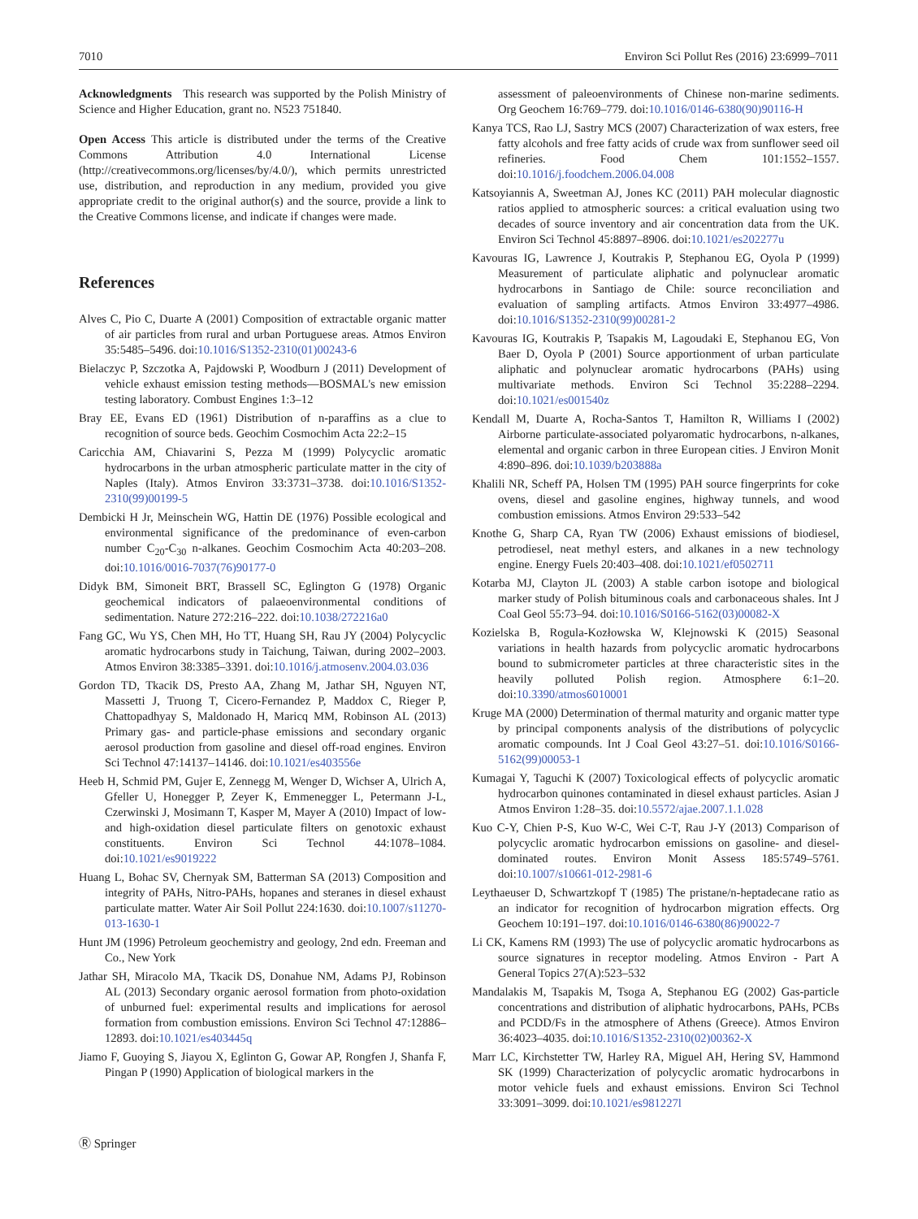7010 Environ Sci Pollut Res (2016) 23:6999–7011
Acknowledgments This research was supported by the Polish Ministry of Science and Higher Education, grant no. N523 751840.
Open Access This article is distributed under the terms of the Creative Commons Attribution 4.0 International License (http://creativecommons.org/licenses/by/4.0/), which permits unrestricted use, distribution, and reproduction in any medium, provided you give appropriate credit to the original author(s) and the source, provide a link to the Creative Commons license, and indicate if changes were made.
References
Alves C, Pio C, Duarte A (2001) Composition of extractable organic matter of air particles from rural and urban Portuguese areas. Atmos Environ 35:5485–5496. doi:10.1016/S1352-2310(01)00243-6
Bielaczyc P, Szczotka A, Pajdowski P, Woodburn J (2011) Development of vehicle exhaust emission testing methods—BOSMAL's new emission testing laboratory. Combust Engines 1:3–12
Bray EE, Evans ED (1961) Distribution of n-paraffins as a clue to recognition of source beds. Geochim Cosmochim Acta 22:2–15
Caricchia AM, Chiavarini S, Pezza M (1999) Polycyclic aromatic hydrocarbons in the urban atmospheric particulate matter in the city of Naples (Italy). Atmos Environ 33:3731–3738. doi:10.1016/S1352-2310(99)00199-5
Dembicki H Jr, Meinschein WG, Hattin DE (1976) Possible ecological and environmental significance of the predominance of even-carbon number C<sub>20</sub>-C<sub>30</sub> n-alkanes. Geochim Cosmochim Acta 40:203–208. doi:10.1016/0016-7037(76)90177-0
Didyk BM, Simoneit BRT, Brassell SC, Eglington G (1978) Organic geochemical indicators of palaeoenvironmental conditions of sedimentation. Nature 272:216–222. doi:10.1038/272216a0
Fang GC, Wu YS, Chen MH, Ho TT, Huang SH, Rau JY (2004) Polycyclic aromatic hydrocarbons study in Taichung, Taiwan, during 2002–2003. Atmos Environ 38:3385–3391. doi:10.1016/j.atmosenv.2004.03.036
Gordon TD, Tkacik DS, Presto AA, Zhang M, Jathar SH, Nguyen NT, Massetti J, Truong T, Cicero-Fernandez P, Maddox C, Rieger P, Chattopadhyay S, Maldonado H, Maricq MM, Robinson AL (2013) Primary gas- and particle-phase emissions and secondary organic aerosol production from gasoline and diesel off-road engines. Environ Sci Technol 47:14137–14146. doi:10.1021/es403556e
Heeb H, Schmid PM, Gujer E, Zennegg M, Wenger D, Wichser A, Ulrich A, Gfeller U, Honegger P, Zeyer K, Emmenegger L, Petermann J-L, Czerwinski J, Mosimann T, Kasper M, Mayer A (2010) Impact of low- and high-oxidation diesel particulate filters on genotoxic exhaust constituents. Environ Sci Technol 44:1078–1084. doi:10.1021/es9019222
Huang L, Bohac SV, Chernyak SM, Batterman SA (2013) Composition and integrity of PAHs, Nitro-PAHs, hopanes and steranes in diesel exhaust particulate matter. Water Air Soil Pollut 224:1630. doi:10.1007/s11270-013-1630-1
Hunt JM (1996) Petroleum geochemistry and geology, 2nd edn. Freeman and Co., New York
Jathar SH, Miracolo MA, Tkacik DS, Donahue NM, Adams PJ, Robinson AL (2013) Secondary organic aerosol formation from photo-oxidation of unburned fuel: experimental results and implications for aerosol formation from combustion emissions. Environ Sci Technol 47:12886–12893. doi:10.1021/es403445q
Jiamo F, Guoying S, Jiayou X, Eglinton G, Gowar AP, Rongfen J, Shanfa F, Pingan P (1990) Application of biological markers in the
assessment of paleoenvironments of Chinese non-marine sediments. Org Geochem 16:769–779. doi:10.1016/0146-6380(90)90116-H
Kanya TCS, Rao LJ, Sastry MCS (2007) Characterization of wax esters, free fatty alcohols and free fatty acids of crude wax from sunflower seed oil refineries. Food Chem 101:1552–1557. doi:10.1016/j.foodchem.2006.04.008
Katsoyiannis A, Sweetman AJ, Jones KC (2011) PAH molecular diagnostic ratios applied to atmospheric sources: a critical evaluation using two decades of source inventory and air concentration data from the UK. Environ Sci Technol 45:8897–8906. doi:10.1021/es202277u
Kavouras IG, Lawrence J, Koutrakis P, Stephanou EG, Oyola P (1999) Measurement of particulate aliphatic and polynuclear aromatic hydrocarbons in Santiago de Chile: source reconciliation and evaluation of sampling artifacts. Atmos Environ 33:4977–4986. doi:10.1016/S1352-2310(99)00281-2
Kavouras IG, Koutrakis P, Tsapakis M, Lagoudaki E, Stephanou EG, Von Baer D, Oyola P (2001) Source apportionment of urban particulate aliphatic and polynuclear aromatic hydrocarbons (PAHs) using multivariate methods. Environ Sci Technol 35:2288–2294. doi:10.1021/es001540z
Kendall M, Duarte A, Rocha-Santos T, Hamilton R, Williams I (2002) Airborne particulate-associated polyaromatic hydrocarbons, n-alkanes, elemental and organic carbon in three European cities. J Environ Monit 4:890–896. doi:10.1039/b203888a
Khalili NR, Scheff PA, Holsen TM (1995) PAH source fingerprints for coke ovens, diesel and gasoline engines, highway tunnels, and wood combustion emissions. Atmos Environ 29:533–542
Knothe G, Sharp CA, Ryan TW (2006) Exhaust emissions of biodiesel, petrodiesel, neat methyl esters, and alkanes in a new technology engine. Energy Fuels 20:403–408. doi:10.1021/ef0502711
Kotarba MJ, Clayton JL (2003) A stable carbon isotope and biological marker study of Polish bituminous coals and carbonaceous shales. Int J Coal Geol 55:73–94. doi:10.1016/S0166-5162(03)00082-X
Kozielska B, Rogula-Kozłowska W, Klejnowski K (2015) Seasonal variations in health hazards from polycyclic aromatic hydrocarbons bound to submicrometer particles at three characteristic sites in the heavily polluted Polish region. Atmosphere 6:1–20. doi:10.3390/atmos6010001
Kruge MA (2000) Determination of thermal maturity and organic matter type by principal components analysis of the distributions of polycyclic aromatic compounds. Int J Coal Geol 43:27–51. doi:10.1016/S0166-5162(99)00053-1
Kumagai Y, Taguchi K (2007) Toxicological effects of polycyclic aromatic hydrocarbon quinones contaminated in diesel exhaust particles. Asian J Atmos Environ 1:28–35. doi:10.5572/ajae.2007.1.1.028
Kuo C-Y, Chien P-S, Kuo W-C, Wei C-T, Rau J-Y (2013) Comparison of polycyclic aromatic hydrocarbon emissions on gasoline- and diesel-dominated routes. Environ Monit Assess 185:5749–5761. doi:10.1007/s10661-012-2981-6
Leythaeuser D, Schwartzkopf T (1985) The pristane/n-heptadecane ratio as an indicator for recognition of hydrocarbon migration effects. Org Geochem 10:191–197. doi:10.1016/0146-6380(86)90022-7
Li CK, Kamens RM (1993) The use of polycyclic aromatic hydrocarbons as source signatures in receptor modeling. Atmos Environ - Part A General Topics 27(A):523–532
Mandalakis M, Tsapakis M, Tsoga A, Stephanou EG (2002) Gas-particle concentrations and distribution of aliphatic hydrocarbons, PAHs, PCBs and PCDD/Fs in the atmosphere of Athens (Greece). Atmos Environ 36:4023–4035. doi:10.1016/S1352-2310(02)00362-X
Marr LC, Kirchstetter TW, Harley RA, Miguel AH, Hering SV, Hammond SK (1999) Characterization of polycyclic aromatic hydrocarbons in motor vehicle fuels and exhaust emissions. Environ Sci Technol 33:3091–3099. doi:10.1021/es981227l
Ⓡ Springer